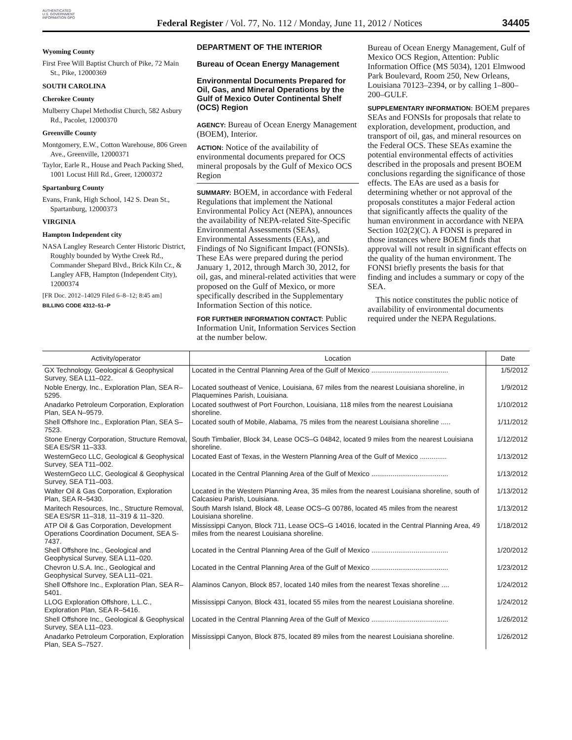AUTHENTICATED U.S. GOVERNMENT INFORMATION GPO
Federal Register / Vol. 77, No. 112 / Monday, June 11, 2012 / Notices
34405
Wyoming County
First Free Will Baptist Church of Pike, 72 Main St., Pike, 12000369
SOUTH CAROLINA
Cherokee County
Mulberry Chapel Methodist Church, 582 Asbury Rd., Pacolet, 12000370
Greenville County
Montgomery, E.W., Cotton Warehouse, 806 Green Ave., Greenville, 12000371
Taylor, Earle R., House and Peach Packing Shed, 1001 Locust Hill Rd., Greer, 12000372
Spartanburg County
Evans, Frank, High School, 142 S. Dean St., Spartanburg, 12000373
VIRGINIA
Hampton Independent city
NASA Langley Research Center Historic District, Roughly bounded by Wythe Creek Rd., Commander Shepard Blvd., Brick Kiln Cr., & Langley AFB, Hampton (Independent City), 12000374
[FR Doc. 2012–14029 Filed 6–8–12; 8:45 am]
BILLING CODE 4312–51–P
DEPARTMENT OF THE INTERIOR
Bureau of Ocean Energy Management
Environmental Documents Prepared for Oil, Gas, and Mineral Operations by the Gulf of Mexico Outer Continental Shelf (OCS) Region
AGENCY: Bureau of Ocean Energy Management (BOEM), Interior.
ACTION: Notice of the availability of environmental documents prepared for OCS mineral proposals by the Gulf of Mexico OCS Region
SUMMARY: BOEM, in accordance with Federal Regulations that implement the National Environmental Policy Act (NEPA), announces the availability of NEPA-related Site-Specific Environmental Assessments (SEAs), Environmental Assessments (EAs), and Findings of No Significant Impact (FONSIs). These EAs were prepared during the period January 1, 2012, through March 30, 2012, for oil, gas, and mineral-related activities that were proposed on the Gulf of Mexico, or more specifically described in the Supplementary Information Section of this notice.
FOR FURTHER INFORMATION CONTACT: Public Information Unit, Information Services Section at the number below.
Bureau of Ocean Energy Management, Gulf of Mexico OCS Region, Attention: Public Information Office (MS 5034), 1201 Elmwood Park Boulevard, Room 250, New Orleans, Louisiana 70123–2394, or by calling 1–800–200–GULF.
SUPPLEMENTARY INFORMATION: BOEM prepares SEAs and FONSIs for proposals that relate to exploration, development, production, and transport of oil, gas, and mineral resources on the Federal OCS. These SEAs examine the potential environmental effects of activities described in the proposals and present BOEM conclusions regarding the significance of those effects. The EAs are used as a basis for determining whether or not approval of the proposals constitutes a major Federal action that significantly affects the quality of the human environment in accordance with NEPA Section 102(2)(C). A FONSI is prepared in those instances where BOEM finds that approval will not result in significant effects on the quality of the human environment. The FONSI briefly presents the basis for that finding and includes a summary or copy of the SEA.
This notice constitutes the public notice of availability of environmental documents required under the NEPA Regulations.
| Activity/operator | Location | Date |
| --- | --- | --- |
| GX Technology, Geological & Geophysical Survey, SEA L11–022. | Located in the Central Planning Area of the Gulf of Mexico ........................................ | 1/5/2012 |
| Noble Energy, Inc., Exploration Plan, SEA R–5295. | Located southeast of Venice, Louisiana, 67 miles from the nearest Louisiana shoreline, in Plaquemines Parish, Louisiana. | 1/9/2012 |
| Anadarko Petroleum Corporation, Exploration Plan, SEA N–9579. | Located southwest of Port Fourchon, Louisiana, 118 miles from the nearest Louisiana shoreline. | 1/10/2012 |
| Shell Offshore Inc., Exploration Plan, SEA S–7523. | Located south of Mobile, Alabama, 75 miles from the nearest Louisiana shoreline ..... | 1/11/2012 |
| Stone Energy Corporation, Structure Removal, SEA ES/SR 11–333. | South Timbalier, Block 34, Lease OCS–G 04842, located 9 miles from the nearest Louisiana shoreline. | 1/12/2012 |
| WesternGeco LLC, Geological & Geophysical Survey, SEA T11–002. | Located East of Texas, in the Western Planning Area of the Gulf of Mexico .............. | 1/13/2012 |
| WesternGeco LLC, Geological & Geophysical Survey, SEA T11–003. | Located in the Central Planning Area of the Gulf of Mexico ........................................ | 1/13/2012 |
| Walter Oil & Gas Corporation, Exploration Plan, SEA R–5430. | Located in the Western Planning Area, 35 miles from the nearest Louisiana shoreline, south of Calcasieu Parish, Louisiana. | 1/13/2012 |
| Maritech Resources, Inc., Structure Removal, SEA ES/SR 11–318, 11–319 & 11–320. | South Marsh Island, Block 48, Lease OCS–G 00786, located 45 miles from the nearest Louisiana shoreline. | 1/13/2012 |
| ATP Oil & Gas Corporation, Development Operations Coordination Document, SEA S-7437. | Mississippi Canyon, Block 711, Lease OCS–G 14016, located in the Central Planning Area, 49 miles from the nearest Louisiana shoreline. | 1/18/2012 |
| Shell Offshore Inc., Geological and Geophysical Survey, SEA L11–020. | Located in the Central Planning Area of the Gulf of Mexico ........................................ | 1/20/2012 |
| Chevron U.S.A. Inc., Geological and Geophysical Survey, SEA L11–021. | Located in the Central Planning Area of the Gulf of Mexico ........................................ | 1/23/2012 |
| Shell Offshore Inc., Exploration Plan, SEA R–5401. | Alaminos Canyon, Block 857, located 140 miles from the nearest Texas shoreline .... | 1/24/2012 |
| LLOG Exploration Offshore, L.L.C., Exploration Plan, SEA R–5416. | Mississippi Canyon, Block 431, located 55 miles from the nearest Louisiana shoreline. | 1/24/2012 |
| Shell Offshore Inc., Geological & Geophysical Survey, SEA L11–023. | Located in the Central Planning Area of the Gulf of Mexico ........................................ | 1/26/2012 |
| Anadarko Petroleum Corporation, Exploration Plan, SEA S–7527. | Mississippi Canyon, Block 875, located 89 miles from the nearest Louisiana shoreline. | 1/26/2012 |